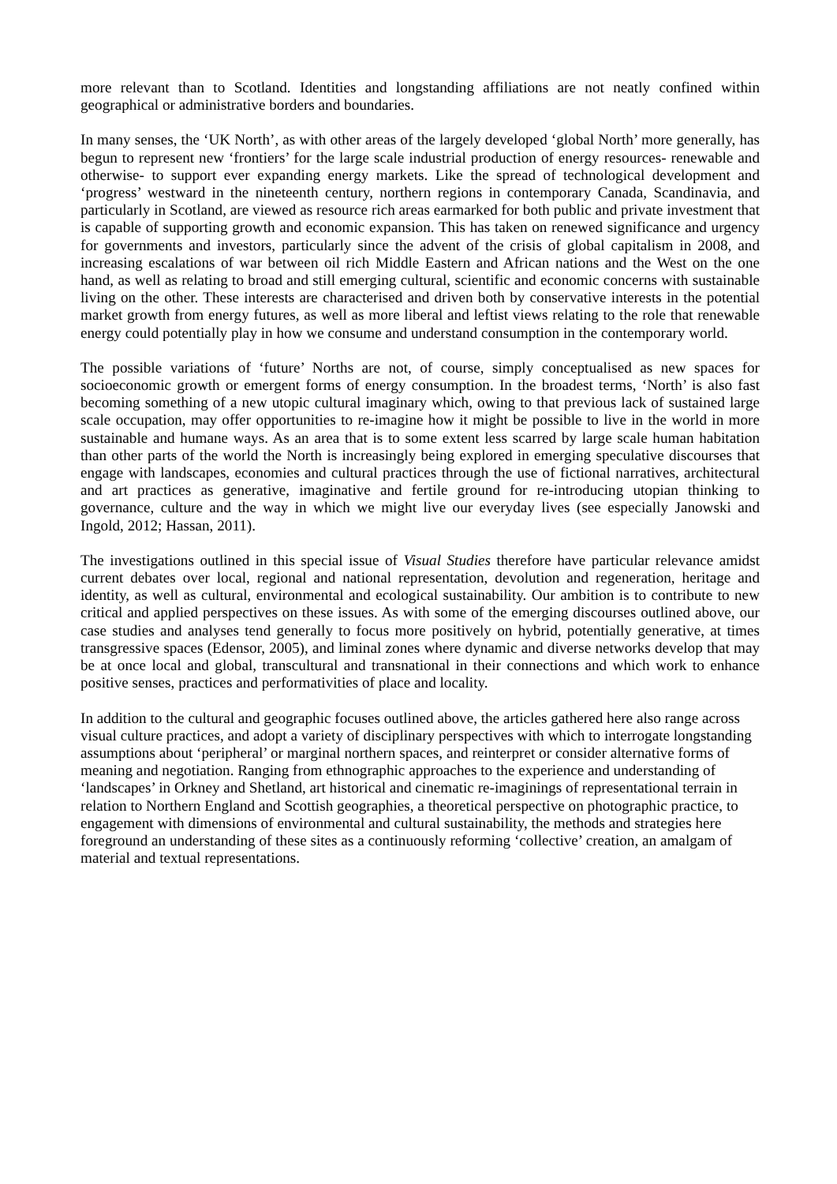more relevant than to Scotland. Identities and longstanding affiliations are not neatly confined within geographical or administrative borders and boundaries.
In many senses, the ‘UK North’, as with other areas of the largely developed ‘global North’ more generally, has begun to represent new ‘frontiers’ for the large scale industrial production of energy resources- renewable and otherwise- to support ever expanding energy markets. Like the spread of technological development and ‘progress’ westward in the nineteenth century, northern regions in contemporary Canada, Scandinavia, and particularly in Scotland, are viewed as resource rich areas earmarked for both public and private investment that is capable of supporting growth and economic expansion. This has taken on renewed significance and urgency for governments and investors, particularly since the advent of the crisis of global capitalism in 2008, and increasing escalations of war between oil rich Middle Eastern and African nations and the West on the one hand, as well as relating to broad and still emerging cultural, scientific and economic concerns with sustainable living on the other. These interests are characterised and driven both by conservative interests in the potential market growth from energy futures, as well as more liberal and leftist views relating to the role that renewable energy could potentially play in how we consume and understand consumption in the contemporary world.
The possible variations of ‘future’ Norths are not, of course, simply conceptualised as new spaces for socioeconomic growth or emergent forms of energy consumption. In the broadest terms, ‘North’ is also fast becoming something of a new utopic cultural imaginary which, owing to that previous lack of sustained large scale occupation, may offer opportunities to re-imagine how it might be possible to live in the world in more sustainable and humane ways. As an area that is to some extent less scarred by large scale human habitation than other parts of the world the North is increasingly being explored in emerging speculative discourses that engage with landscapes, economies and cultural practices through the use of fictional narratives, architectural and art practices as generative, imaginative and fertile ground for re-introducing utopian thinking to governance, culture and the way in which we might live our everyday lives (see especially Janowski and Ingold, 2012; Hassan, 2011).
The investigations outlined in this special issue of Visual Studies therefore have particular relevance amidst current debates over local, regional and national representation, devolution and regeneration, heritage and identity, as well as cultural, environmental and ecological sustainability. Our ambition is to contribute to new critical and applied perspectives on these issues. As with some of the emerging discourses outlined above, our case studies and analyses tend generally to focus more positively on hybrid, potentially generative, at times transgressive spaces (Edensor, 2005), and liminal zones where dynamic and diverse networks develop that may be at once local and global, transcultural and transnational in their connections and which work to enhance positive senses, practices and performativities of place and locality.
In addition to the cultural and geographic focuses outlined above, the articles gathered here also range across visual culture practices, and adopt a variety of disciplinary perspectives with which to interrogate longstanding assumptions about ‘peripheral’ or marginal northern spaces, and reinterpret or consider alternative forms of meaning and negotiation. Ranging from ethnographic approaches to the experience and understanding of ‘landscapes’ in Orkney and Shetland, art historical and cinematic re-imaginings of representational terrain in relation to Northern England and Scottish geographies, a theoretical perspective on photographic practice, to engagement with dimensions of environmental and cultural sustainability, the methods and strategies here foreground an understanding of these sites as a continuously reforming ‘collective’ creation, an amalgam of material and textual representations.